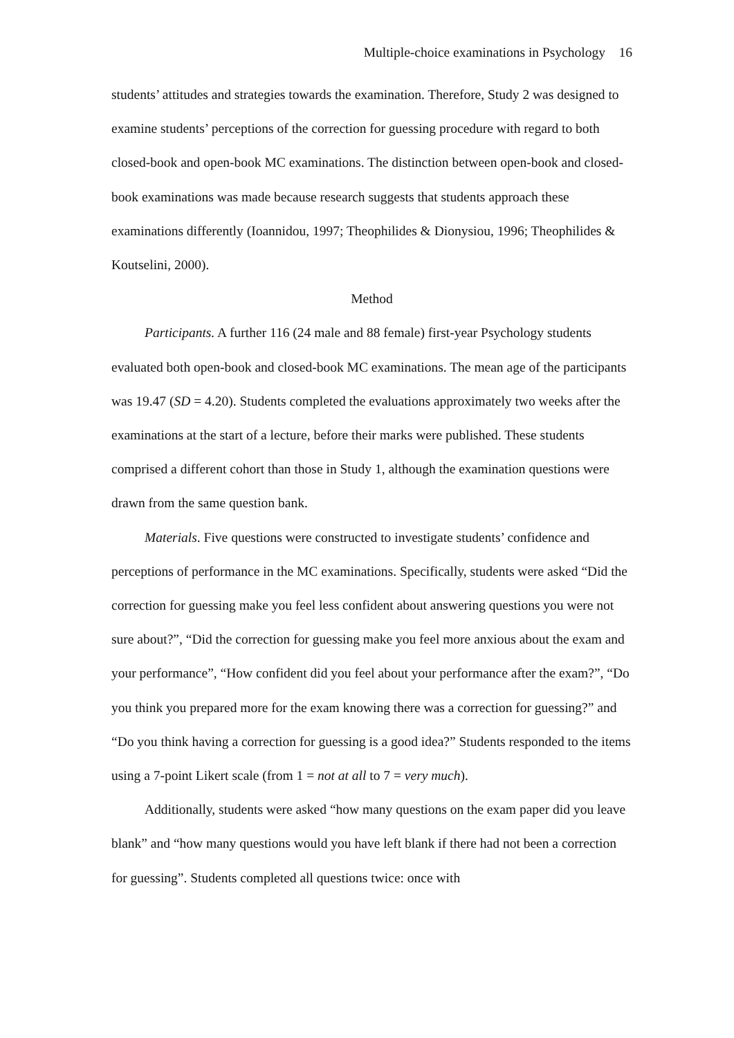Multiple-choice examinations in Psychology 16
students’ attitudes and strategies towards the examination. Therefore, Study 2 was designed to examine students’ perceptions of the correction for guessing procedure with regard to both closed-book and open-book MC examinations. The distinction between open-book and closed- book examinations was made because research suggests that students approach these examinations differently (Ioannidou, 1997; Theophilides & Dionysiou, 1996; Theophilides & Koutselini, 2000).
Method
Participants. A further 116 (24 male and 88 female) first-year Psychology students evaluated both open-book and closed-book MC examinations. The mean age of the participants was 19.47 (SD = 4.20). Students completed the evaluations approximately two weeks after the examinations at the start of a lecture, before their marks were published. These students comprised a different cohort than those in Study 1, although the examination questions were drawn from the same question bank.
Materials. Five questions were constructed to investigate students’ confidence and perceptions of performance in the MC examinations. Specifically, students were asked “Did the correction for guessing make you feel less confident about answering questions you were not sure about?”, “Did the correction for guessing make you feel more anxious about the exam and your performance”, “How confident did you feel about your performance after the exam?”, “Do you think you prepared more for the exam knowing there was a correction for guessing?” and “Do you think having a correction for guessing is a good idea?” Students responded to the items using a 7-point Likert scale (from 1 = not at all to 7 = very much).
Additionally, students were asked “how many questions on the exam paper did you leave blank” and “how many questions would you have left blank if there had not been a correction for guessing”. Students completed all questions twice: once with